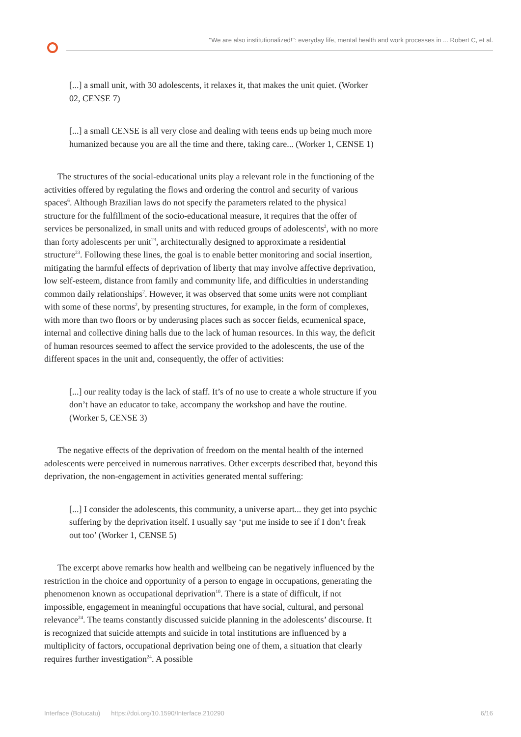"We are also institutionalized!": everyday life, mental health and work processes in ... Robert C, et al.
[...] a small unit, with 30 adolescents, it relaxes it, that makes the unit quiet. (Worker 02, CENSE 7)
[...] a small CENSE is all very close and dealing with teens ends up being much more humanized because you are all the time and there, taking care... (Worker 1, CENSE 1)
The structures of the social-educational units play a relevant role in the functioning of the activities offered by regulating the flows and ordering the control and security of various spaces<sup>6</sup>. Although Brazilian laws do not specify the parameters related to the physical structure for the fulfillment of the socio-educational measure, it requires that the offer of services be personalized, in small units and with reduced groups of adolescents<sup>2</sup>, with no more than forty adolescents per unit<sup>23</sup>, architecturally designed to approximate a residential structure<sup>23</sup>. Following these lines, the goal is to enable better monitoring and social insertion, mitigating the harmful effects of deprivation of liberty that may involve affective deprivation, low self-esteem, distance from family and community life, and difficulties in understanding common daily relationships<sup>2</sup>. However, it was observed that some units were not compliant with some of these norms<sup>2</sup>, by presenting structures, for example, in the form of complexes, with more than two floors or by underusing places such as soccer fields, ecumenical space, internal and collective dining halls due to the lack of human resources. In this way, the deficit of human resources seemed to affect the service provided to the adolescents, the use of the different spaces in the unit and, consequently, the offer of activities:
[...] our reality today is the lack of staff. It’s of no use to create a whole structure if you don’t have an educator to take, accompany the workshop and have the routine. (Worker 5, CENSE 3)
The negative effects of the deprivation of freedom on the mental health of the interned adolescents were perceived in numerous narratives. Other excerpts described that, beyond this deprivation, the non-engagement in activities generated mental suffering:
[...] I consider the adolescents, this community, a universe apart... they get into psychic suffering by the deprivation itself. I usually say ‘put me inside to see if I don’t freak out too’ (Worker 1, CENSE 5)
The excerpt above remarks how health and wellbeing can be negatively influenced by the restriction in the choice and opportunity of a person to engage in occupations, generating the phenomenon known as occupational deprivation<sup>10</sup>. There is a state of difficult, if not impossible, engagement in meaningful occupations that have social, cultural, and personal relevance<sup>24</sup>. The teams constantly discussed suicide planning in the adolescents’ discourse. It is recognized that suicide attempts and suicide in total institutions are influenced by a multiplicity of factors, occupational deprivation being one of them, a situation that clearly requires further investigation<sup>24</sup>. A possible
Interface (Botucatu) https://doi.org/10.1590/Interface.210290 6/16